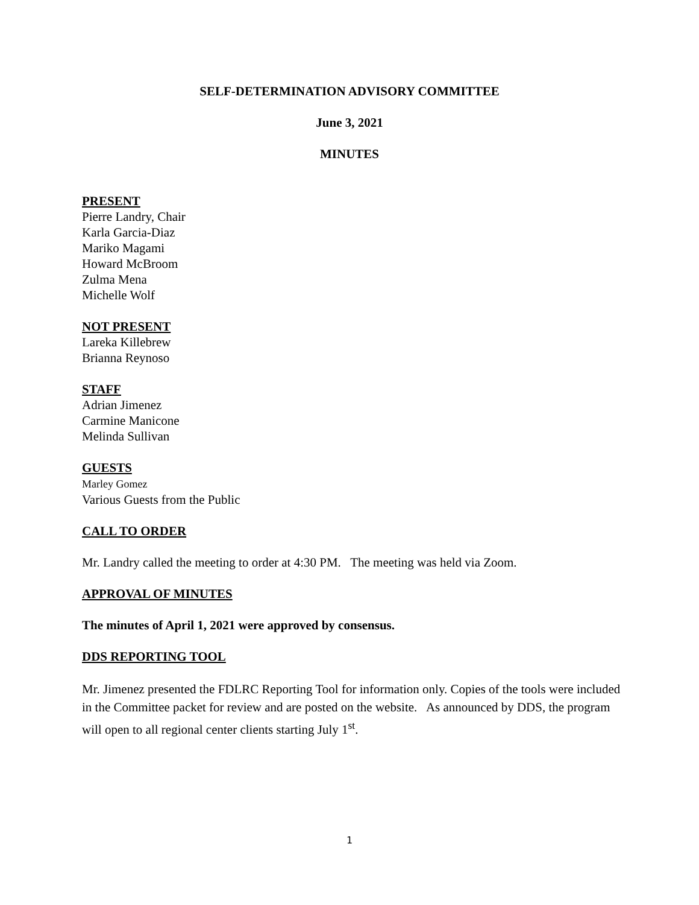SELF-DETERMINATION ADVISORY COMMITTEE
June 3, 2021
MINUTES
PRESENT
Pierre Landry, Chair
Karla Garcia-Diaz
Mariko Magami
Howard McBroom
Zulma Mena
Michelle Wolf
NOT PRESENT
Lareka Killebrew
Brianna Reynoso
STAFF
Adrian Jimenez
Carmine Manicone
Melinda Sullivan
GUESTS
Marley Gomez
Various Guests from the Public
CALL TO ORDER
Mr. Landry called the meeting to order at 4:30 PM. The meeting was held via Zoom.
APPROVAL OF MINUTES
The minutes of April 1, 2021 were approved by consensus.
DDS REPORTING TOOL
Mr. Jimenez presented the FDLRC Reporting Tool for information only. Copies of the tools were included in the Committee packet for review and are posted on the website. As announced by DDS, the program will open to all regional center clients starting July 1<sup>st</sup>.
1